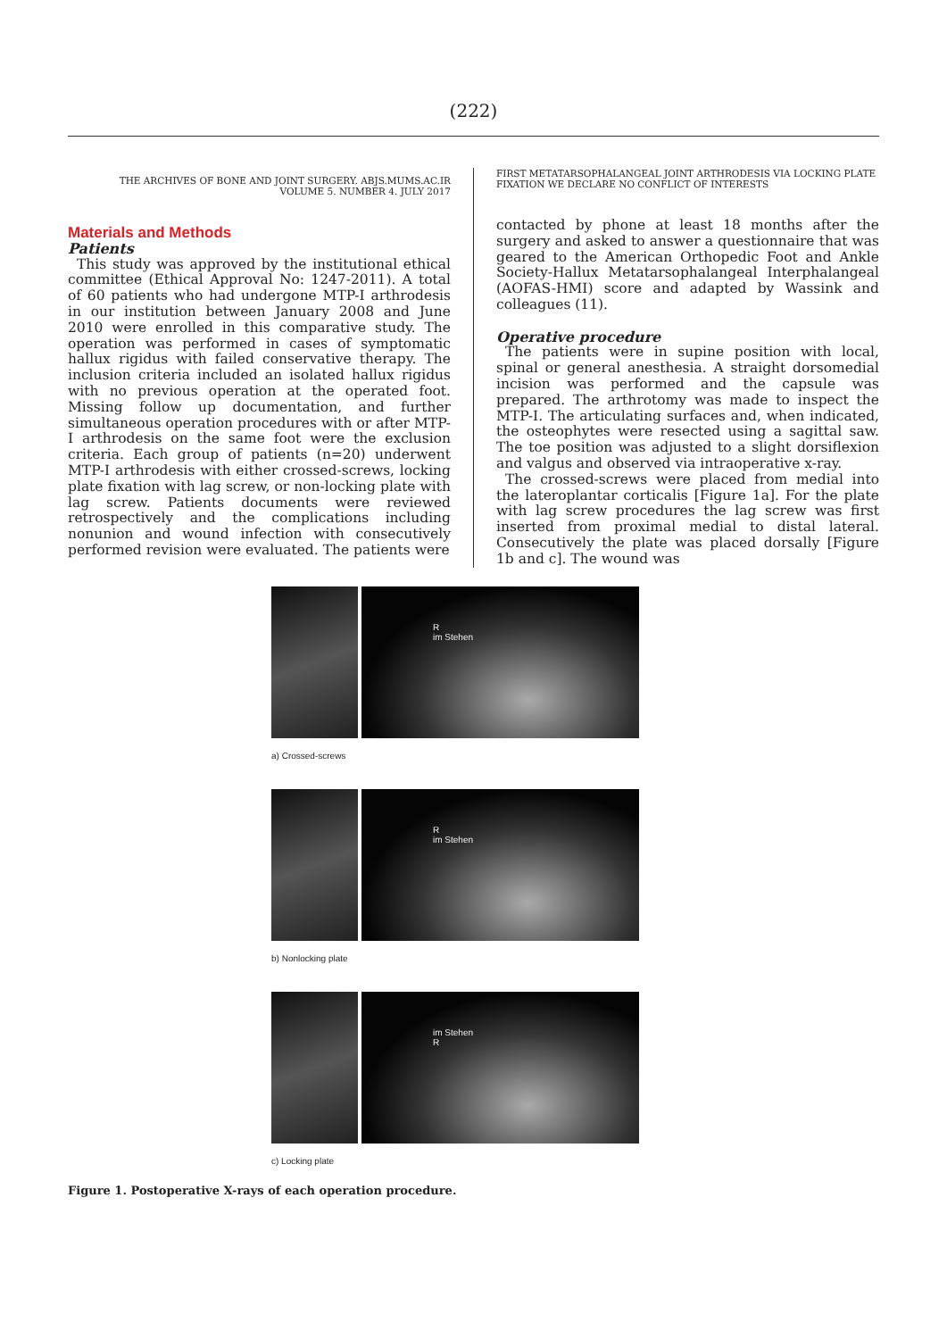(222)
THE ARCHIVES OF BONE AND JOINT SURGERY. ABJS.MUMS.AC.IR
VOLUME 5. NUMBER 4. JULY 2017
Materials and Methods
Patients
This study was approved by the institutional ethical committee (Ethical Approval No: 1247-2011). A total of 60 patients who had undergone MTP-I arthrodesis in our institution between January 2008 and June 2010 were enrolled in this comparative study. The operation was performed in cases of symptomatic hallux rigidus with failed conservative therapy. The inclusion criteria included an isolated hallux rigidus with no previous operation at the operated foot. Missing follow up documentation, and further simultaneous operation procedures with or after MTP-I arthrodesis on the same foot were the exclusion criteria. Each group of patients (n=20) underwent MTP-I arthrodesis with either crossed-screws, locking plate fixation with lag screw, or non-locking plate with lag screw. Patients documents were reviewed retrospectively and the complications including nonunion and wound infection with consecutively performed revision were evaluated. The patients were
FIRST METATARSOPHALANGEAL JOINT ARTHRODESIS VIA LOCKING PLATE
FIXATION WE DECLARE NO CONFLICT OF INTERESTS
contacted by phone at least 18 months after the surgery and asked to answer a questionnaire that was geared to the American Orthopedic Foot and Ankle Society-Hallux Metatarsophalangeal Interphalangeal (AOFAS-HMI) score and adapted by Wassink and colleagues (11).
Operative procedure
The patients were in supine position with local, spinal or general anesthesia. A straight dorsomedial incision was performed and the capsule was prepared. The arthrotomy was made to inspect the MTP-I. The articulating surfaces and, when indicated, the osteophytes were resected using a sagittal saw. The toe position was adjusted to a slight dorsiflexion and valgus and observed via intraoperative x-ray.
The crossed-screws were placed from medial into the lateroplantar corticalis [Figure 1a]. For the plate with lag screw procedures the lag screw was first inserted from proximal medial to distal lateral. Consecutively the plate was placed dorsally [Figure 1b and c]. The wound was
R
im Stehen
a) Crossed-screws
R
im Stehen
b) Nonlocking plate
im Stehen
R
c) Locking plate
Figure 1. Postoperative X-rays of each operation procedure.